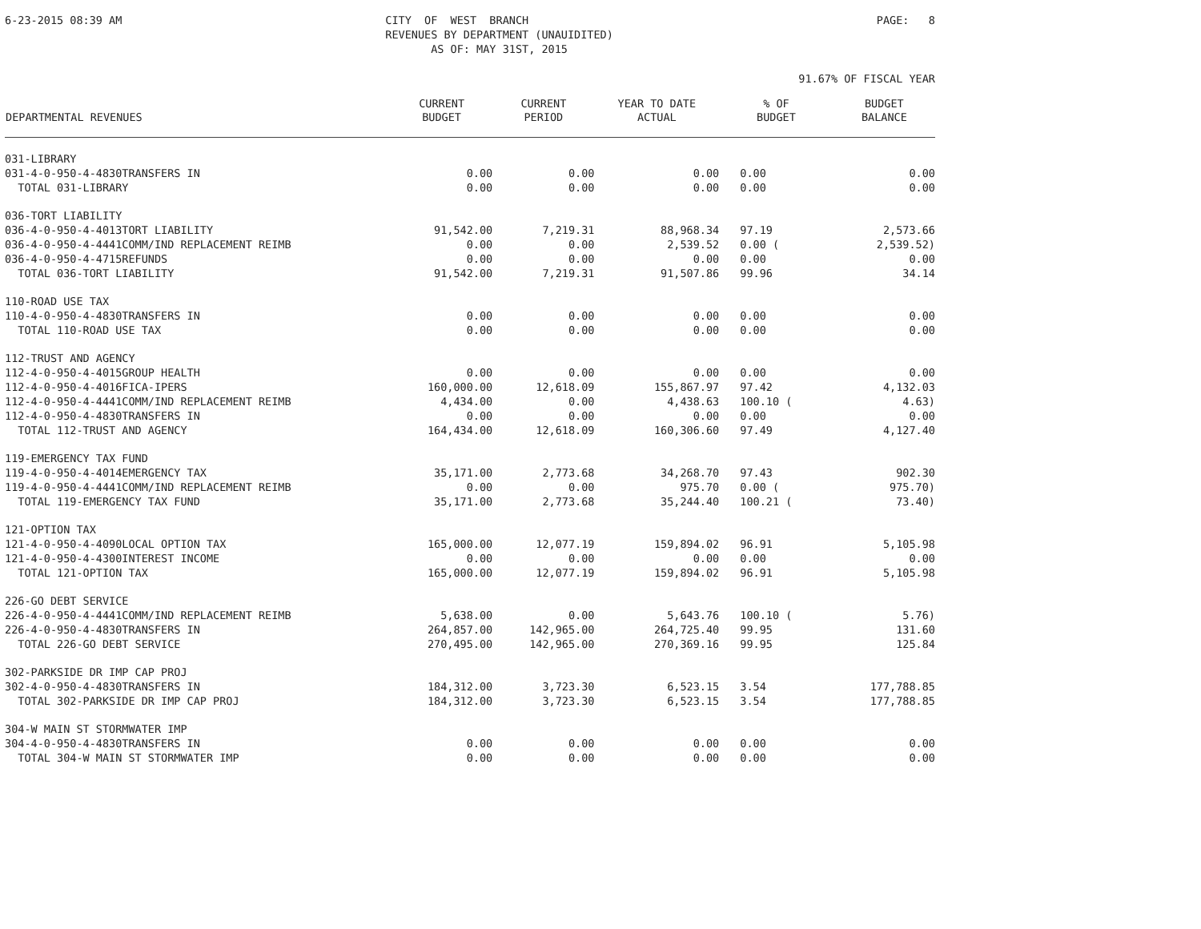6-23-2015 08:39 AM
CITY OF WEST BRANCH REVENUES BY DEPARTMENT (UNAUIDITED) AS OF: MAY 31ST, 2015
PAGE: 8
91.67% OF FISCAL YEAR
| DEPARTMENTAL REVENUES | CURRENT BUDGET | CURRENT PERIOD | YEAR TO DATE ACTUAL | % OF BUDGET | BUDGET BALANCE |
| --- | --- | --- | --- | --- | --- |
| 031-LIBRARY | | | | | |
| 031-4-0-950-4-4830TRANSFERS IN | 0.00 | 0.00 | 0.00 | 0.00 | 0.00 |
| TOTAL 031-LIBRARY | 0.00 | 0.00 | 0.00 | 0.00 | 0.00 |
| 036-TORT LIABILITY | | | | | |
| 036-4-0-950-4-4013TORT LIABILITY | 91,542.00 | 7,219.31 | 88,968.34 | 97.19 | 2,573.66 |
| 036-4-0-950-4-4441COMM/IND REPLACEMENT REIMB | 0.00 | 0.00 | 2,539.52 | 0.00 ( | 2,539.52) |
| 036-4-0-950-4-4715REFUNDS | 0.00 | 0.00 | 0.00 | 0.00 | 0.00 |
| TOTAL 036-TORT LIABILITY | 91,542.00 | 7,219.31 | 91,507.86 | 99.96 | 34.14 |
| 110-ROAD USE TAX | | | | | |
| 110-4-0-950-4-4830TRANSFERS IN | 0.00 | 0.00 | 0.00 | 0.00 | 0.00 |
| TOTAL 110-ROAD USE TAX | 0.00 | 0.00 | 0.00 | 0.00 | 0.00 |
| 112-TRUST AND AGENCY | | | | | |
| 112-4-0-950-4-4015GROUP HEALTH | 0.00 | 0.00 | 0.00 | 0.00 | 0.00 |
| 112-4-0-950-4-4016FICA-IPERS | 160,000.00 | 12,618.09 | 155,867.97 | 97.42 | 4,132.03 |
| 112-4-0-950-4-4441COMM/IND REPLACEMENT REIMB | 4,434.00 | 0.00 | 4,438.63 | 100.10 ( | 4.63) |
| 112-4-0-950-4-4830TRANSFERS IN | 0.00 | 0.00 | 0.00 | 0.00 | 0.00 |
| TOTAL 112-TRUST AND AGENCY | 164,434.00 | 12,618.09 | 160,306.60 | 97.49 | 4,127.40 |
| 119-EMERGENCY TAX FUND | | | | | |
| 119-4-0-950-4-4014EMERGENCY TAX | 35,171.00 | 2,773.68 | 34,268.70 | 97.43 | 902.30 |
| 119-4-0-950-4-4441COMM/IND REPLACEMENT REIMB | 0.00 | 0.00 | 975.70 | 0.00 ( | 975.70) |
| TOTAL 119-EMERGENCY TAX FUND | 35,171.00 | 2,773.68 | 35,244.40 | 100.21 ( | 73.40) |
| 121-OPTION TAX | | | | | |
| 121-4-0-950-4-4090LOCAL OPTION TAX | 165,000.00 | 12,077.19 | 159,894.02 | 96.91 | 5,105.98 |
| 121-4-0-950-4-4300INTEREST INCOME | 0.00 | 0.00 | 0.00 | 0.00 | 0.00 |
| TOTAL 121-OPTION TAX | 165,000.00 | 12,077.19 | 159,894.02 | 96.91 | 5,105.98 |
| 226-GO DEBT SERVICE | | | | | |
| 226-4-0-950-4-4441COMM/IND REPLACEMENT REIMB | 5,638.00 | 0.00 | 5,643.76 | 100.10 ( | 5.76) |
| 226-4-0-950-4-4830TRANSFERS IN | 264,857.00 | 142,965.00 | 264,725.40 | 99.95 | 131.60 |
| TOTAL 226-GO DEBT SERVICE | 270,495.00 | 142,965.00 | 270,369.16 | 99.95 | 125.84 |
| 302-PARKSIDE DR IMP CAP PROJ | | | | | |
| 302-4-0-950-4-4830TRANSFERS IN | 184,312.00 | 3,723.30 | 6,523.15 | 3.54 | 177,788.85 |
| TOTAL 302-PARKSIDE DR IMP CAP PROJ | 184,312.00 | 3,723.30 | 6,523.15 | 3.54 | 177,788.85 |
| 304-W MAIN ST STORMWATER IMP | | | | | |
| 304-4-0-950-4-4830TRANSFERS IN | 0.00 | 0.00 | 0.00 | 0.00 | 0.00 |
| TOTAL 304-W MAIN ST STORMWATER IMP | 0.00 | 0.00 | 0.00 | 0.00 | 0.00 |